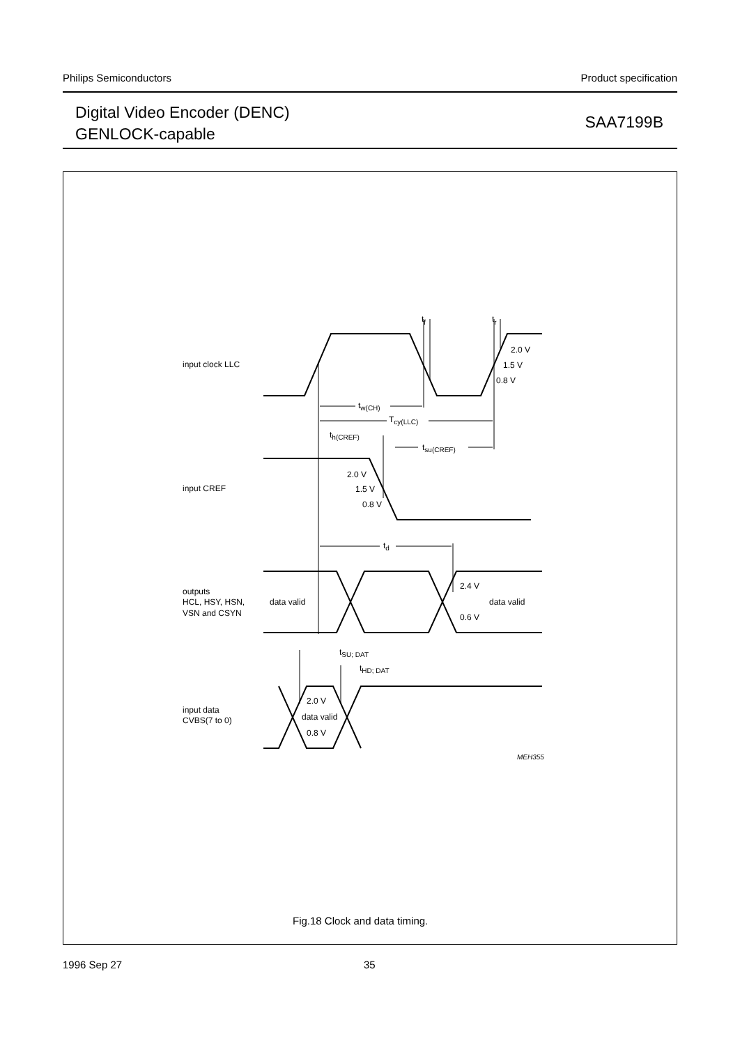Philips Semiconductors Product specification
Digital Video Encoder (DENC)
GENLOCK-capable
SAA7199B
input clock LLC
input CREF
outputs
HCL, HSY, HSN,
VSN and CSYN
input data
CVBS(7 to 0)
tf
tr
2.0 V
1.5 V
0.8 V
tw(CH)
Tcy(LLC)
th(CREF)
tsu(CREF)
2.0 V
1.5 V
0.8 V
td
2.4 V
data valid
data valid
0.6 V
tSU; DAT
tHD; DAT
2.0 V
data valid
0.8 V
MEH355
Fig.18 Clock and data timing.
1996 Sep 27 35